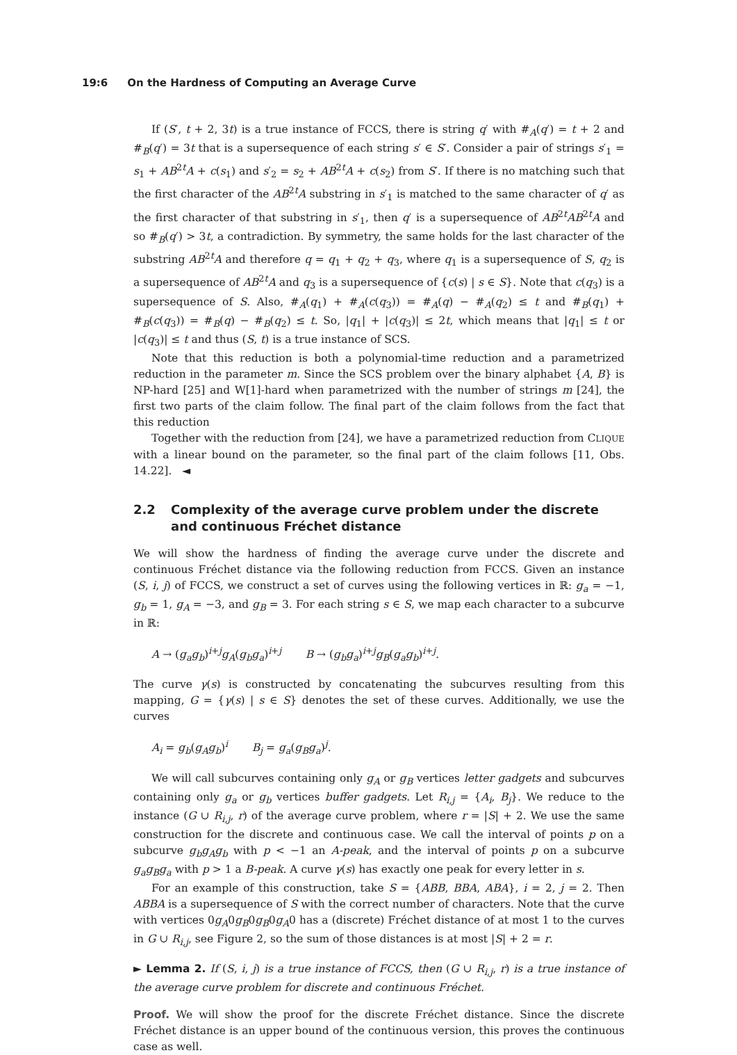19:6 On the Hardness of Computing an Average Curve
If (S′, t + 2, 3t) is a true instance of FCCS, there is string q′ with #<sub>A</sub>(q′) = t + 2 and #<sub>B</sub>(q′) = 3t that is a supersequence of each string s′ ∈ S′. Consider a pair of strings s′<sub>1</sub> = s<sub>1</sub> + AB<sup>2t</sup>A + c(s<sub>1</sub>) and s′<sub>2</sub> = s<sub>2</sub> + AB<sup>2t</sup>A + c(s<sub>2</sub>) from S′. If there is no matching such that the first character of the AB<sup>2t</sup>A substring in s′<sub>1</sub> is matched to the same character of q′ as the first character of that substring in s′<sub>1</sub>, then q′ is a supersequence of AB<sup>2t</sup>AB<sup>2t</sup>A and so #<sub>B</sub>(q′) > 3t, a contradiction. By symmetry, the same holds for the last character of the substring AB<sup>2t</sup>A and therefore q = q<sub>1</sub> + q<sub>2</sub> + q<sub>3</sub>, where q<sub>1</sub> is a supersequence of S, q<sub>2</sub> is a supersequence of AB<sup>2t</sup>A and q<sub>3</sub> is a supersequence of {c(s) | s ∈ S}. Note that c(q<sub>3</sub>) is a supersequence of S. Also, #<sub>A</sub>(q<sub>1</sub>) + #<sub>A</sub>(c(q<sub>3</sub>)) = #<sub>A</sub>(q) − #<sub>A</sub>(q<sub>2</sub>) ≤ t and #<sub>B</sub>(q<sub>1</sub>) + #<sub>B</sub>(c(q<sub>3</sub>)) = #<sub>B</sub>(q) − #<sub>B</sub>(q<sub>2</sub>) ≤ t. So, |q<sub>1</sub>| + |c(q<sub>3</sub>)| ≤ 2t, which means that |q<sub>1</sub>| ≤ t or |c(q<sub>3</sub>)| ≤ t and thus (S, t) is a true instance of SCS.
Note that this reduction is both a polynomial-time reduction and a parametrized reduction in the parameter m. Since the SCS problem over the binary alphabet {A, B} is NP-hard [25] and W[1]-hard when parametrized with the number of strings m [24], the first two parts of the claim follow. The final part of the claim follows from the fact that this reduction
Together with the reduction from [24], we have a parametrized reduction from CLIQUE with a linear bound on the parameter, so the final part of the claim follows [11, Obs. 14.22]. ◄
2.2 Complexity of the average curve problem under the discrete and continuous Fréchet distance
We will show the hardness of finding the average curve under the discrete and continuous Fréchet distance via the following reduction from FCCS. Given an instance (S, i, j) of FCCS, we construct a set of curves using the following vertices in ℝ: g<sub>a</sub> = −1, g<sub>b</sub> = 1, g<sub>A</sub> = −3, and g<sub>B</sub> = 3. For each string s ∈ S, we map each character to a subcurve in ℝ:
A → (g<sub>a</sub>g<sub>b</sub>)<sup>i+j</sup>g<sub>A</sub>(g<sub>b</sub>g<sub>a</sub>)<sup>i+j</sup> B → (g<sub>b</sub>g<sub>a</sub>)<sup>i+j</sup>g<sub>B</sub>(g<sub>a</sub>g<sub>b</sub>)<sup>i+j</sup>.
The curve γ(s) is constructed by concatenating the subcurves resulting from this mapping, G = {γ(s) | s ∈ S} denotes the set of these curves. Additionally, we use the curves
A<sub>i</sub> = g<sub>b</sub>(g<sub>A</sub>g<sub>b</sub>)<sup>i</sup> B<sub>j</sub> = g<sub>a</sub>(g<sub>B</sub>g<sub>a</sub>)<sup>j</sup>.
We will call subcurves containing only g<sub>A</sub> or g<sub>B</sub> vertices letter gadgets and subcurves containing only g<sub>a</sub> or g<sub>b</sub> vertices buffer gadgets. Let R<sub>i,j</sub> = {A<sub>i</sub>, B<sub>j</sub>}. We reduce to the instance (G ∪ R<sub>i,j</sub>, r) of the average curve problem, where r = |S| + 2. We use the same construction for the discrete and continuous case. We call the interval of points p on a subcurve g<sub>b</sub>g<sub>A</sub>g<sub>b</sub> with p < −1 an A-peak, and the interval of points p on a subcurve g<sub>a</sub>g<sub>B</sub>g<sub>a</sub> with p > 1 a B-peak. A curve γ(s) has exactly one peak for every letter in s.
For an example of this construction, take S = {ABB, BBA, ABA}, i = 2, j = 2. Then ABBA is a supersequence of S with the correct number of characters. Note that the curve with vertices 0g<sub>A</sub>0g<sub>B</sub>0g<sub>B</sub>0g<sub>A</sub>0 has a (discrete) Fréchet distance of at most 1 to the curves in G ∪ R<sub>i,j</sub>, see Figure 2, so the sum of those distances is at most |S| + 2 = r.
► Lemma 2. If (S, i, j) is a true instance of FCCS, then (G ∪ R<sub>i,j</sub>, r) is a true instance of the average curve problem for discrete and continuous Fréchet.
Proof. We will show the proof for the discrete Fréchet distance. Since the discrete Fréchet distance is an upper bound of the continuous version, this proves the continuous case as well.